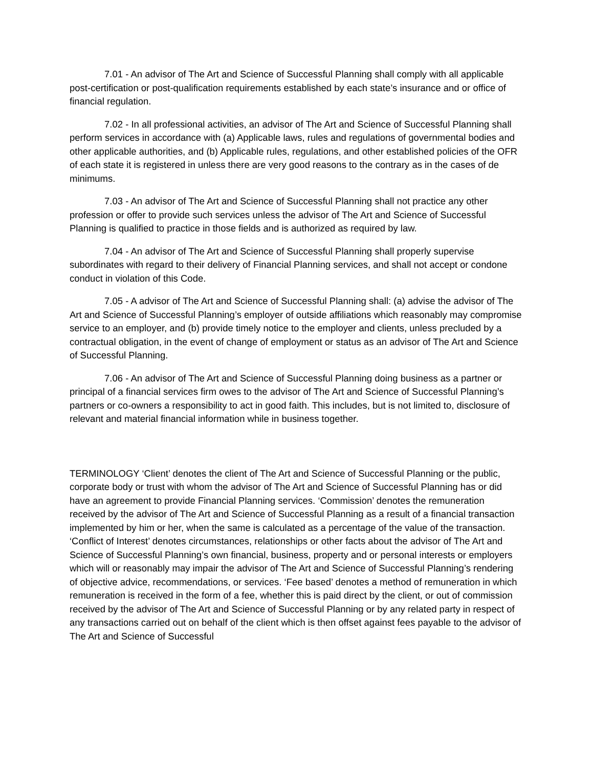7.01 - An advisor of The Art and Science of Successful Planning shall comply with all applicable post-certification or post-qualification requirements established by each state’s insurance and or office of financial regulation.
7.02 - In all professional activities, an advisor of The Art and Science of Successful Planning shall perform services in accordance with (a) Applicable laws, rules and regulations of governmental bodies and other applicable authorities, and (b) Applicable rules, regulations, and other established policies of the OFR of each state it is registered in unless there are very good reasons to the contrary as in the cases of de minimums.
7.03 - An advisor of The Art and Science of Successful Planning shall not practice any other profession or offer to provide such services unless the advisor of The Art and Science of Successful Planning is qualified to practice in those fields and is authorized as required by law.
7.04 - An advisor of The Art and Science of Successful Planning shall properly supervise subordinates with regard to their delivery of Financial Planning services, and shall not accept or condone conduct in violation of this Code.
7.05 - A advisor of The Art and Science of Successful Planning shall: (a) advise the advisor of The Art and Science of Successful Planning’s employer of outside affiliations which reasonably may compromise service to an employer, and (b) provide timely notice to the employer and clients, unless precluded by a contractual obligation, in the event of change of employment or status as an advisor of The Art and Science of Successful Planning.
7.06 - An advisor of The Art and Science of Successful Planning doing business as a partner or principal of a financial services firm owes to the advisor of The Art and Science of Successful Planning’s partners or co-owners a responsibility to act in good faith. This includes, but is not limited to, disclosure of relevant and material financial information while in business together.
TERMINOLOGY ‘Client’ denotes the client of The Art and Science of Successful Planning or the public, corporate body or trust with whom the advisor of The Art and Science of Successful Planning has or did have an agreement to provide Financial Planning services. ‘Commission’ denotes the remuneration received by the advisor of The Art and Science of Successful Planning as a result of a financial transaction implemented by him or her, when the same is calculated as a percentage of the value of the transaction. ‘Conflict of Interest’ denotes circumstances, relationships or other facts about the advisor of The Art and Science of Successful Planning’s own financial, business, property and or personal interests or employers which will or reasonably may impair the advisor of The Art and Science of Successful Planning’s rendering of objective advice, recommendations, or services. ‘Fee based’ denotes a method of remuneration in which remuneration is received in the form of a fee, whether this is paid direct by the client, or out of commission received by the advisor of The Art and Science of Successful Planning or by any related party in respect of any transactions carried out on behalf of the client which is then offset against fees payable to the advisor of The Art and Science of Successful